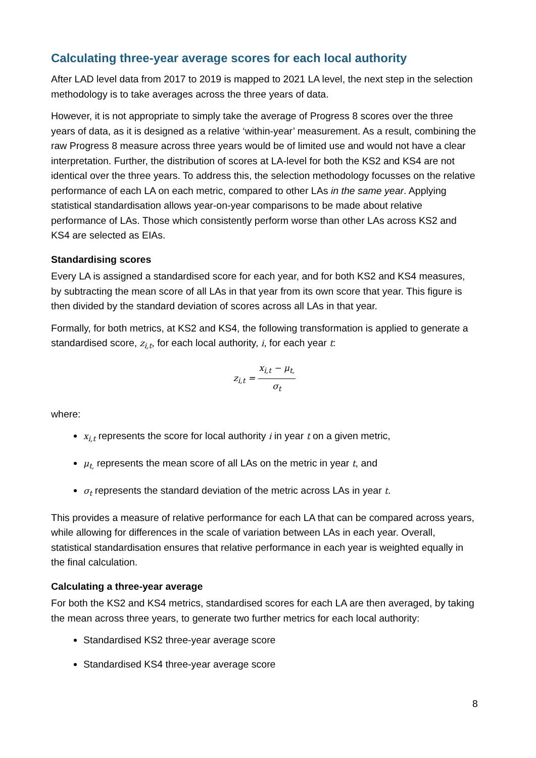Calculating three-year average scores for each local authority
After LAD level data from 2017 to 2019 is mapped to 2021 LA level, the next step in the selection methodology is to take averages across the three years of data.
However, it is not appropriate to simply take the average of Progress 8 scores over the three years of data, as it is designed as a relative ‘within-year’ measurement. As a result, combining the raw Progress 8 measure across three years would be of limited use and would not have a clear interpretation. Further, the distribution of scores at LA-level for both the KS2 and KS4 are not identical over the three years. To address this, the selection methodology focusses on the relative performance of each LA on each metric, compared to other LAs in the same year. Applying statistical standardisation allows year-on-year comparisons to be made about relative performance of LAs. Those which consistently perform worse than other LAs across KS2 and KS4 are selected as EIAs.
Standardising scores
Every LA is assigned a standardised score for each year, and for both KS2 and KS4 measures, by subtracting the mean score of all LAs in that year from its own score that year. This figure is then divided by the standard deviation of scores across all LAs in that year.
Formally, for both metrics, at KS2 and KS4, the following transformation is applied to generate a standardised score, z<sub>i,t</sub>, for each local authority, i, for each year t:
z<sub>i,t</sub> = x<sub>i,t</sub> − μ<sub>t,</sub> σ<sub>t</sub>
where:
x<sub>i,t</sub> represents the score for local authority i in year t on a given metric,
μ<sub>t,</sub> represents the mean score of all LAs on the metric in year t, and
σ<sub>t</sub> represents the standard deviation of the metric across LAs in year t.
This provides a measure of relative performance for each LA that can be compared across years, while allowing for differences in the scale of variation between LAs in each year. Overall, statistical standardisation ensures that relative performance in each year is weighted equally in the final calculation.
Calculating a three-year average
For both the KS2 and KS4 metrics, standardised scores for each LA are then averaged, by taking the mean across three years, to generate two further metrics for each local authority:
Standardised KS2 three-year average score
Standardised KS4 three-year average score
8